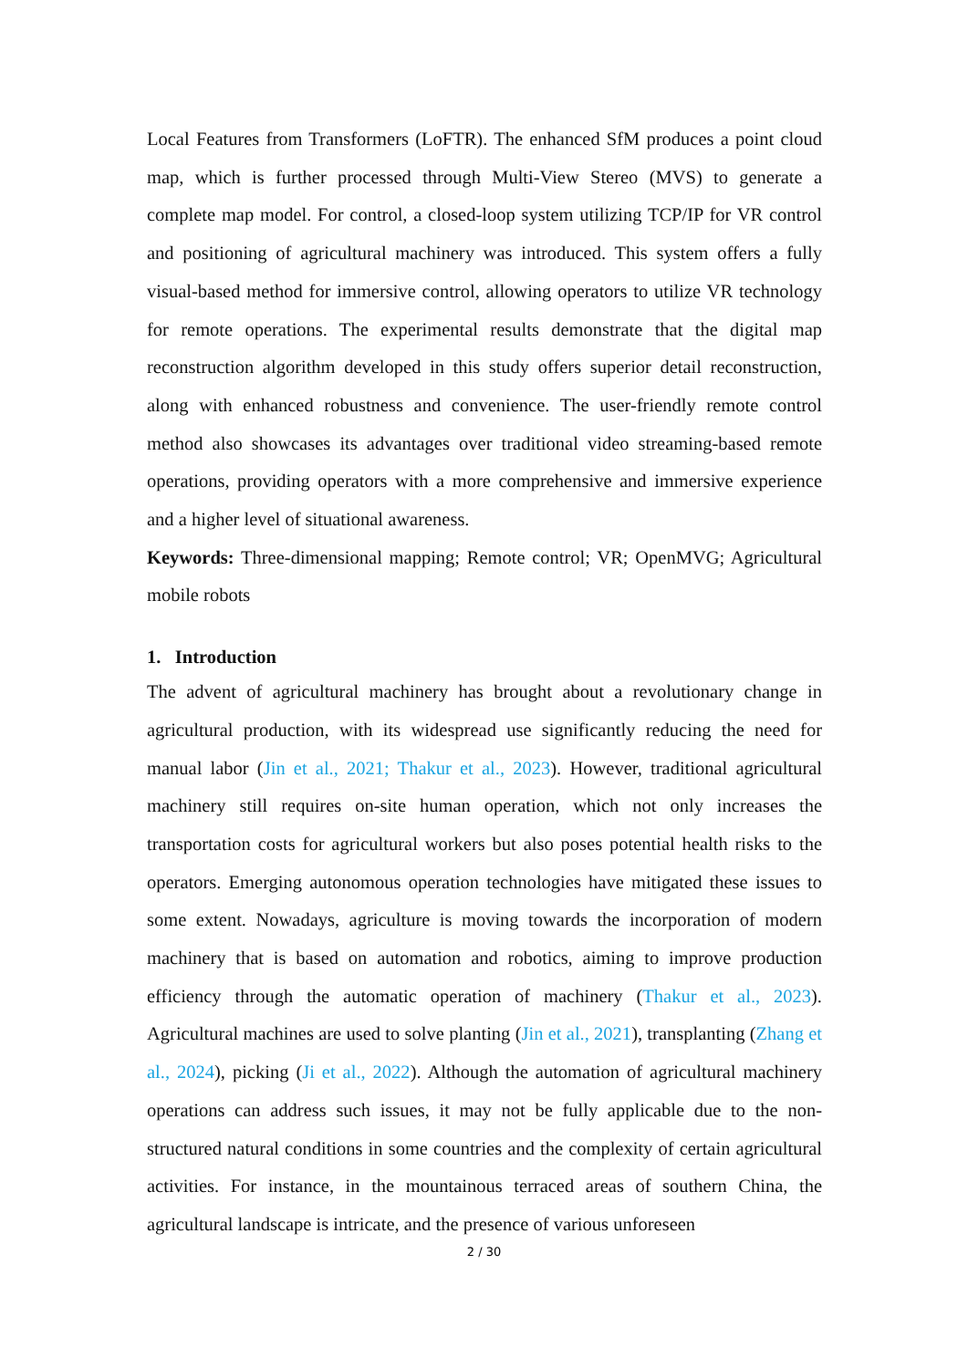Local Features from Transformers (LoFTR). The enhanced SfM produces a point cloud map, which is further processed through Multi-View Stereo (MVS) to generate a complete map model. For control, a closed-loop system utilizing TCP/IP for VR control and positioning of agricultural machinery was introduced. This system offers a fully visual-based method for immersive control, allowing operators to utilize VR technology for remote operations. The experimental results demonstrate that the digital map reconstruction algorithm developed in this study offers superior detail reconstruction, along with enhanced robustness and convenience. The user-friendly remote control method also showcases its advantages over traditional video streaming-based remote operations, providing operators with a more comprehensive and immersive experience and a higher level of situational awareness.
Keywords: Three-dimensional mapping; Remote control; VR; OpenMVG; Agricultural mobile robots
1. Introduction
The advent of agricultural machinery has brought about a revolutionary change in agricultural production, with its widespread use significantly reducing the need for manual labor (Jin et al., 2021; Thakur et al., 2023). However, traditional agricultural machinery still requires on-site human operation, which not only increases the transportation costs for agricultural workers but also poses potential health risks to the operators. Emerging autonomous operation technologies have mitigated these issues to some extent. Nowadays, agriculture is moving towards the incorporation of modern machinery that is based on automation and robotics, aiming to improve production efficiency through the automatic operation of machinery (Thakur et al., 2023). Agricultural machines are used to solve planting (Jin et al., 2021), transplanting (Zhang et al., 2024), picking (Ji et al., 2022). Although the automation of agricultural machinery operations can address such issues, it may not be fully applicable due to the non-structured natural conditions in some countries and the complexity of certain agricultural activities. For instance, in the mountainous terraced areas of southern China, the agricultural landscape is intricate, and the presence of various unforeseen
2 / 30